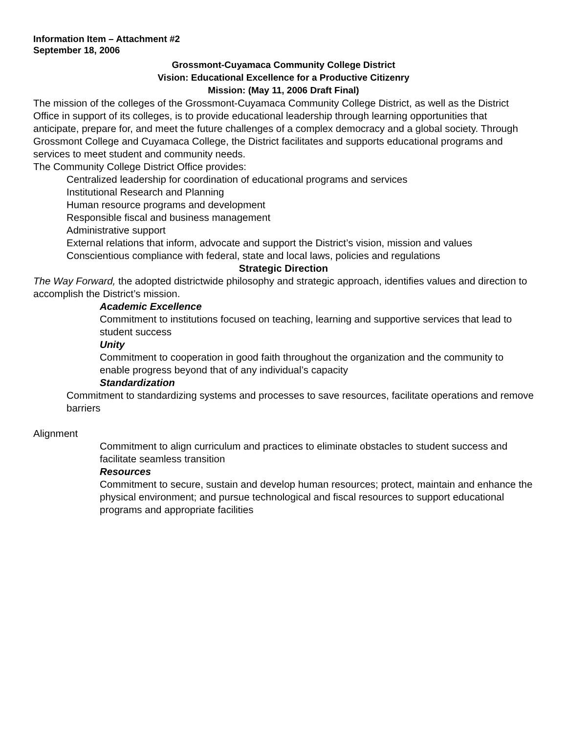Information Item – Attachment #2
September 18, 2006
Grossmont-Cuyamaca Community College District
Vision: Educational Excellence for a Productive Citizenry
Mission: (May 11, 2006 Draft Final)
The mission of the colleges of the Grossmont-Cuyamaca Community College District, as well as the District Office in support of its colleges, is to provide educational leadership through learning opportunities that anticipate, prepare for, and meet the future challenges of a complex democracy and a global society. Through Grossmont College and Cuyamaca College, the District facilitates and supports educational programs and services to meet student and community needs.
The Community College District Office provides:
Centralized leadership for coordination of educational programs and services
Institutional Research and Planning
Human resource programs and development
Responsible fiscal and business management
Administrative support
External relations that inform, advocate and support the District’s vision, mission and values
Conscientious compliance with federal, state and local laws, policies and regulations
Strategic Direction
The Way Forward, the adopted districtwide philosophy and strategic approach, identifies values and direction to accomplish the District’s mission.
Academic Excellence
Commitment to institutions focused on teaching, learning and supportive services that lead to student success
Unity
Commitment to cooperation in good faith throughout the organization and the community to enable progress beyond that of any individual’s capacity
Standardization
Commitment to standardizing systems and processes to save resources, facilitate operations and remove barriers
Alignment
Commitment to align curriculum and practices to eliminate obstacles to student success and facilitate seamless transition
Resources
Commitment to secure, sustain and develop human resources; protect, maintain and enhance the physical environment; and pursue technological and fiscal resources to support educational programs and appropriate facilities